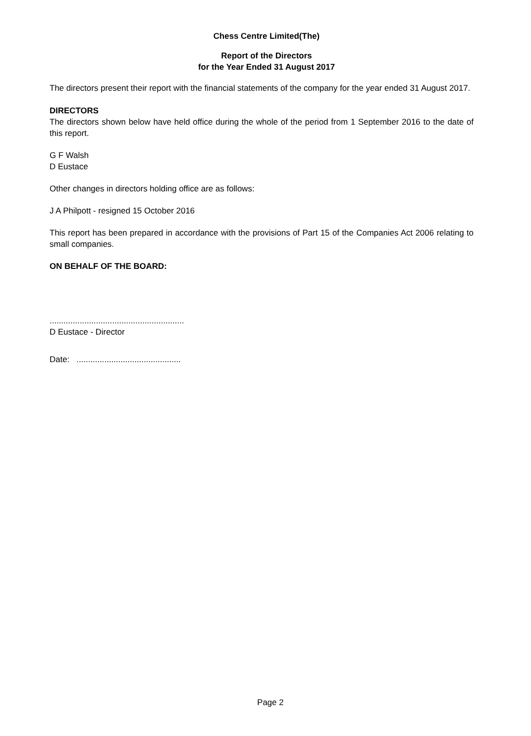Chess Centre Limited(The)
Report of the Directors
for the Year Ended 31 August 2017
The directors present their report with the financial statements of the company for the year ended 31 August 2017.
DIRECTORS
The directors shown below have held office during the whole of the period from 1 September 2016 to the date of this report.
G F Walsh
D Eustace
Other changes in directors holding office are as follows:
J A Philpott - resigned 15 October 2016
This report has been prepared in accordance with the provisions of Part 15 of the Companies Act 2006 relating to small companies.
ON BEHALF OF THE BOARD:
..........................................................
D Eustace - Director
Date: .............................................
Page 2